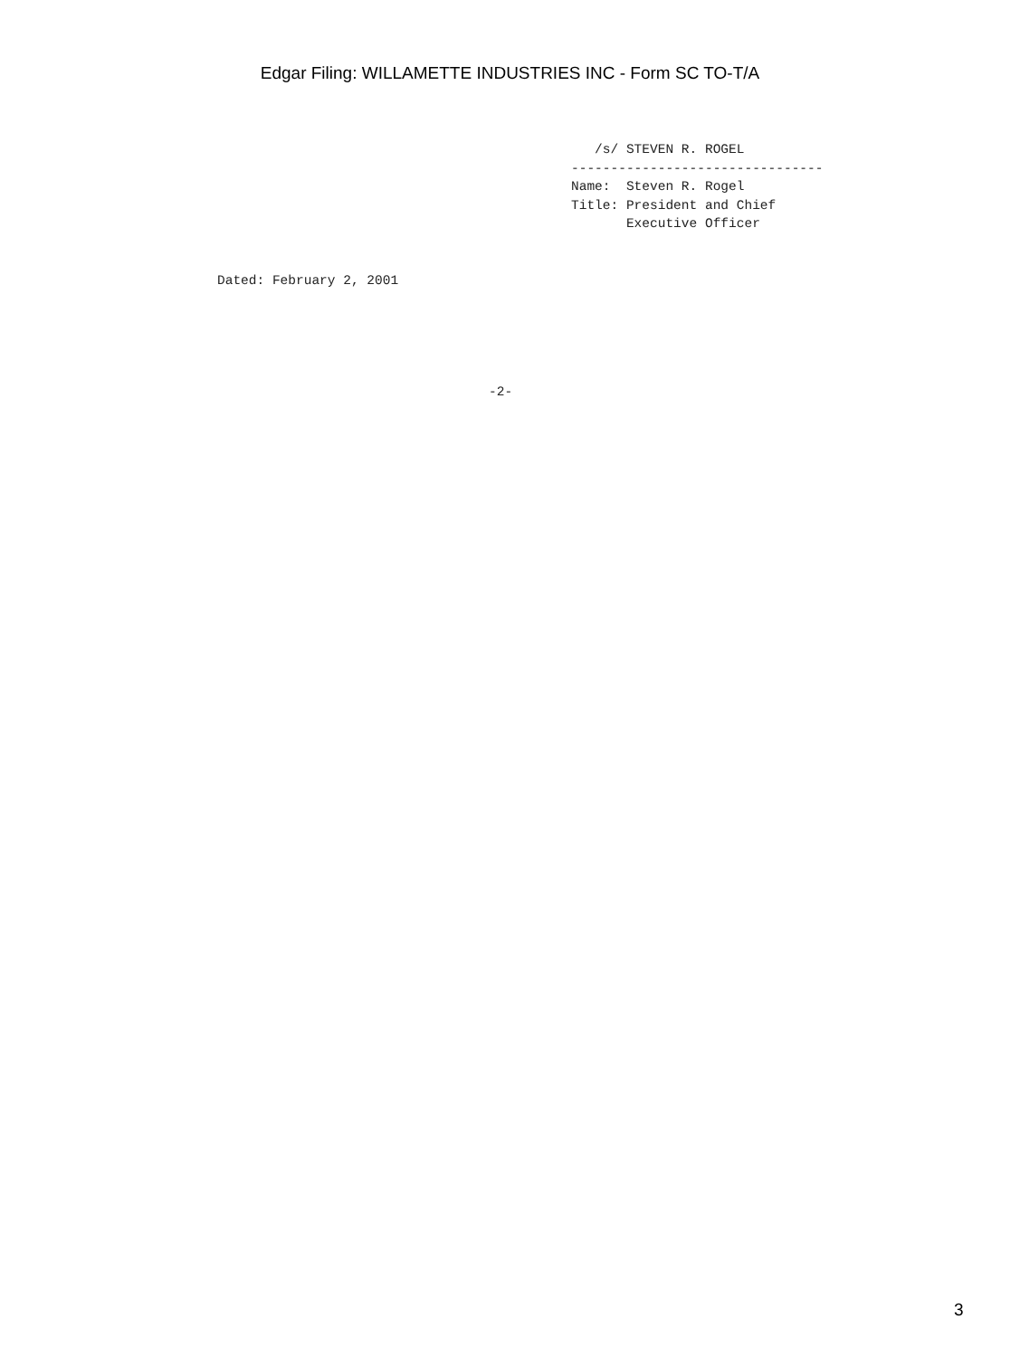Edgar Filing: WILLAMETTE INDUSTRIES INC - Form SC TO-T/A
   /s/ STEVEN R. ROGEL
--------------------------------
Name:  Steven R. Rogel
Title: President and Chief
       Executive Officer
Dated: February 2, 2001
-2-
3